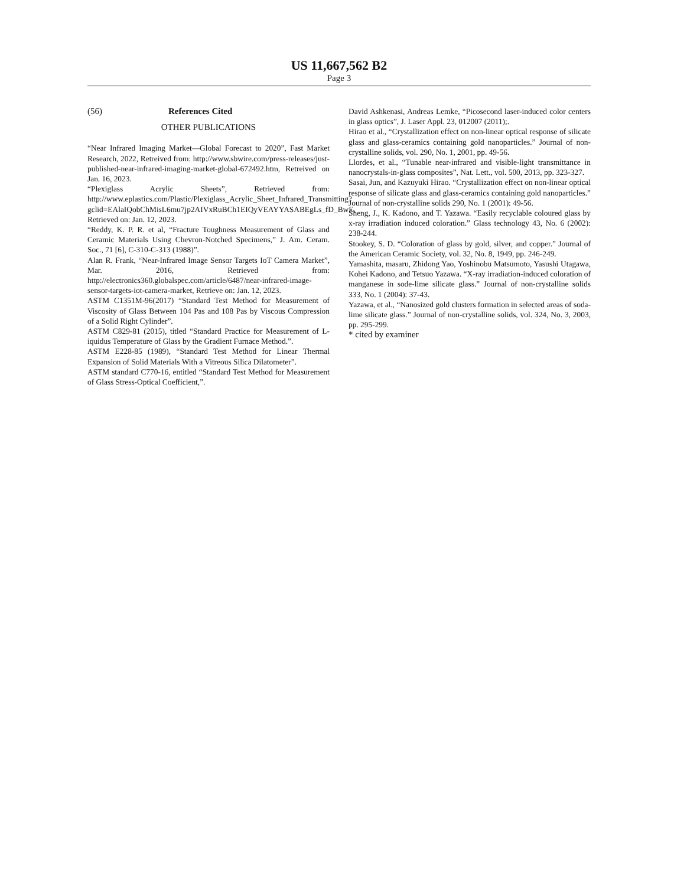US 11,667,562 B2
Page 3
(56) References Cited
OTHER PUBLICATIONS
“Near Infrared Imaging Market—Global Forecast to 2020”, Fast Market Research, 2022, Retreived from: http://www.sbwire.com/press-releases/just-published-near-infrared-imaging-market-global-672492.htm, Retreived on Jan. 16, 2023.
“Plexiglass Acrylic Sheets”, Retrieved from: http://www.eplastics.com/Plastic/Plexiglass_Acrylic_Sheet_Infrared_Transmitting?gclid=EAlaIQobChMisL6mu7jp2AIVxRuBCh1EIQyVEAYYASABEgLs_fD_BwE, Retrieved on: Jan. 12, 2023.
“Reddy, K. P. R. et al, “Fracture Toughness Measurement of Glass and Ceramic Materials Using Chevron-Notched Specimens,” J. Am. Ceram. Soc., 71 [6], C-310-C-313 (1988)”.
Alan R. Frank, “Near-Infrared Image Sensor Targets IoT Camera Market”, Mar. 2016, Retrieved from: http://electronics360.globalspec.com/article/6487/near-infrared-image-sensor-targets-iot-camera-market, Retrieve on: Jan. 12, 2023.
ASTM C1351M-96(2017) “Standard Test Method for Measurement of Viscosity of Glass Between 104 Pas and 108 Pas by Viscous Compression of a Solid Right Cylinder”.
ASTM C829-81 (2015), titled “Standard Practice for Measurement of L-iquidus Temperature of Glass by the Gradient Furnace Method.”.
ASTM E228-85 (1989), “Standard Test Method for Linear Thermal Expansion of Solid Materials With a Vitreous Silica Dilatometer”.
ASTM standard C770-16, entitled “Standard Test Method for Measurement of Glass Stress-Optical Coefficient,”.
David Ashkenasi, Andreas Lemke, “Picosecond laser-induced color centers in glass optics”, J. Laser Appl. 23, 012007 (2011);.
Hirao et al., “Crystallization effect on non-linear optical response of silicate glass and glass-ceramics containing gold nanoparticles.” Journal of non-crystalline solids, vol. 290, No. 1, 2001, pp. 49-56.
Llordes, et al., “Tunable near-infrared and visible-light transmittance in nanocrystals-in-glass composites”, Nat. Lett., vol. 500, 2013, pp. 323-327.
Sasai, Jun, and Kazuyuki Hirao. “Crystallization effect on non-linear optical response of silicate glass and glass-ceramics containing gold nanoparticles.” Journal of non-crystalline solids 290, No. 1 (2001): 49-56.
Sheng, J., K. Kadono, and T. Yazawa. “Easily recyclable coloured glass by x-ray irradiation induced coloration.” Glass technology 43, No. 6 (2002): 238-244.
Stookey, S. D. “Coloration of glass by gold, silver, and copper.” Journal of the American Ceramic Society, vol. 32, No. 8, 1949, pp. 246-249.
Yamashita, masaru, Zhidong Yao, Yoshinobu Matsumoto, Yasushi Utagawa, Kohei Kadono, and Tetsuo Yazawa. “X-ray irradiation-induced coloration of manganese in sode-lime silicate glass.” Journal of non-crystalline solids 333, No. 1 (2004): 37-43.
Yazawa, et al., “Nanosized gold clusters formation in selected areas of soda-lime silicate glass.” Journal of non-crystalline solids, vol. 324, No. 3, 2003, pp. 295-299.
* cited by examiner